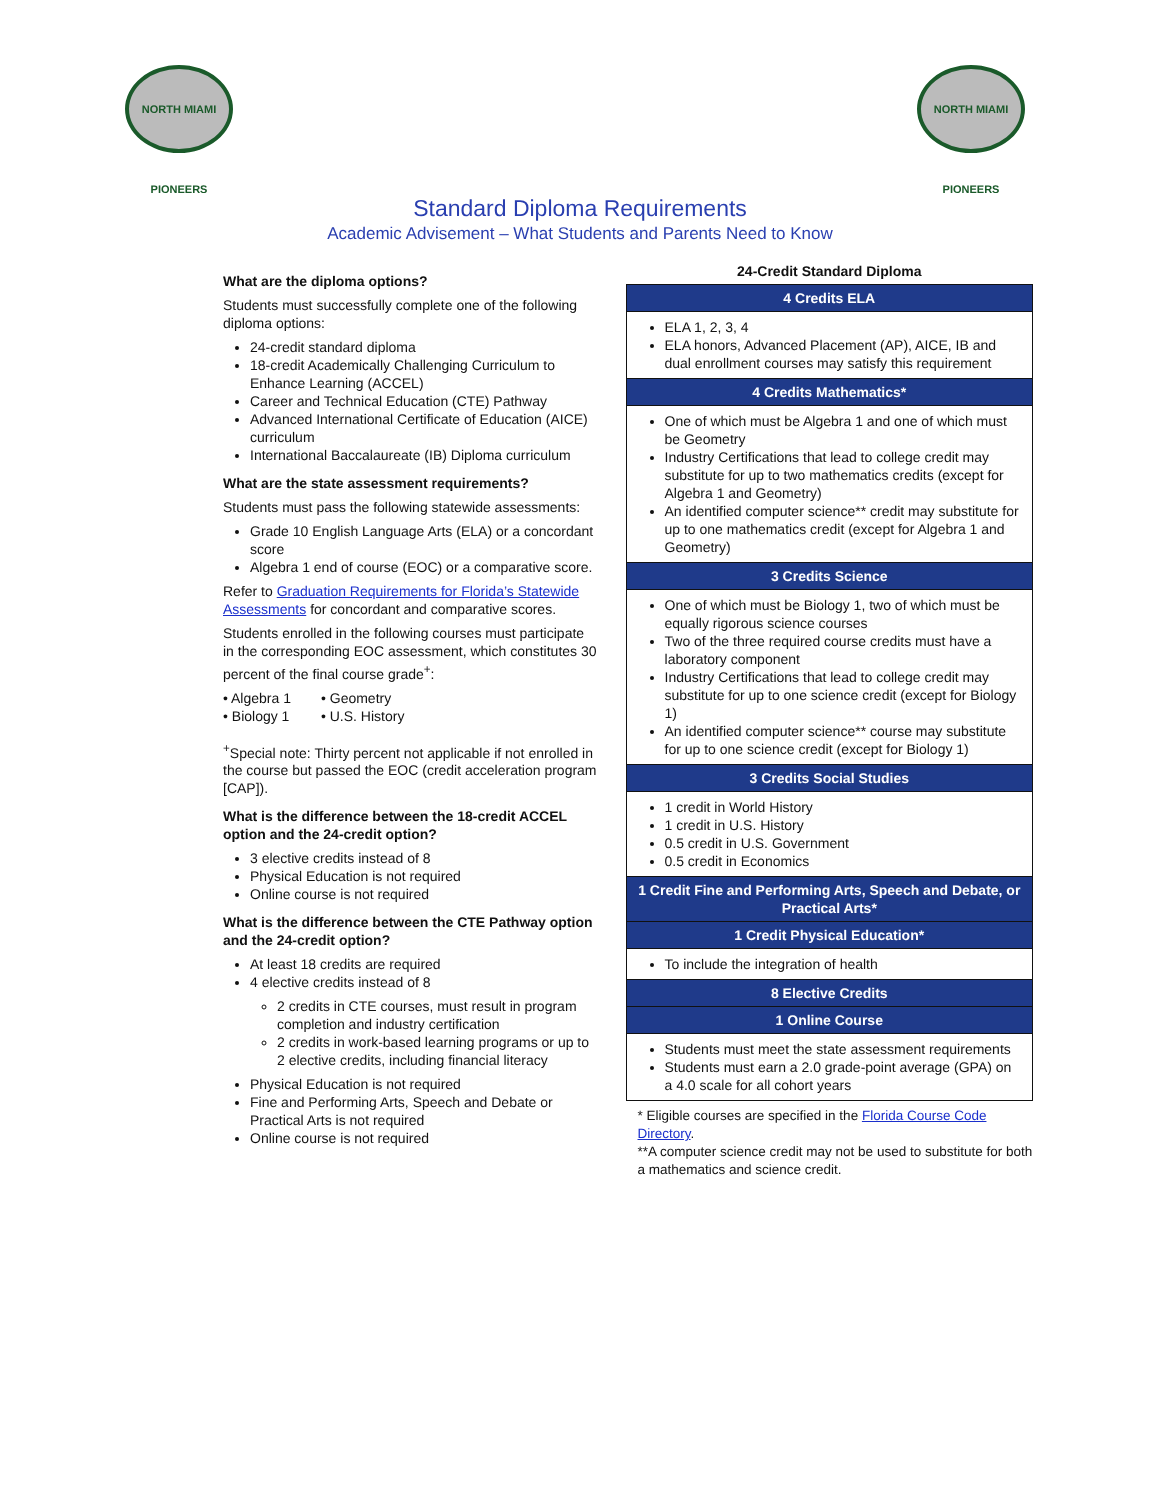NORTH MIAMI PIONEERS
NORTH MIAMI PIONEERS
Standard Diploma Requirements
Academic Advisement – What Students and Parents Need to Know
What are the diploma options?
Students must successfully complete one of the following diploma options:
24-credit standard diploma
18-credit Academically Challenging Curriculum to Enhance Learning (ACCEL)
Career and Technical Education (CTE) Pathway
Advanced International Certificate of Education (AICE) curriculum
International Baccalaureate (IB) Diploma curriculum
What are the state assessment requirements?
Students must pass the following statewide assessments:
Grade 10 English Language Arts (ELA) or a concordant score
Algebra 1 end of course (EOC) or a comparative score.
Refer to Graduation Requirements for Florida’s Statewide Assessments for concordant and comparative scores.
Students enrolled in the following courses must participate in the corresponding EOC assessment, which constitutes 30 percent of the final course grade<sup>+</sup>:
| • Algebra 1 | • Geometry |
| • Biology 1 | • U.S. History |
<sup>+</sup>Special note: Thirty percent not applicable if not enrolled in the course but passed the EOC (credit acceleration program [CAP]).
What is the difference between the 18-credit ACCEL option and the 24-credit option?
3 elective credits instead of 8
Physical Education is not required
Online course is not required
What is the difference between the CTE Pathway option and the 24-credit option?
At least 18 credits are required
4 elective credits instead of 8
2 credits in CTE courses, must result in program completion and industry certification
2 credits in work-based learning programs or up to 2 elective credits, including financial literacy
Physical Education is not required
Fine and Performing Arts, Speech and Debate or Practical Arts is not required
Online course is not required
24-Credit Standard Diploma
| 4 Credits ELA |
| --- |
| ELA 1, 2, 3, 4 ELA honors, Advanced Placement (AP), AICE, IB and dual enrollment courses may satisfy this requirement |
| 4 Credits Mathematics* |
| One of which must be Algebra 1 and one of which must be Geometry Industry Certifications that lead to college credit may substitute for up to two mathematics credits (except for Algebra 1 and Geometry) An identified computer science** credit may substitute for up to one mathematics credit (except for Algebra 1 and Geometry) |
| 3 Credits Science |
| One of which must be Biology 1, two of which must be equally rigorous science courses Two of the three required course credits must have a laboratory component Industry Certifications that lead to college credit may substitute for up to one science credit (except for Biology 1) An identified computer science** course may substitute for up to one science credit (except for Biology 1) |
| 3 Credits Social Studies |
| 1 credit in World History 1 credit in U.S. History 0.5 credit in U.S. Government 0.5 credit in Economics |
| 1 Credit Fine and Performing Arts, Speech and Debate, or Practical Arts* |
| 1 Credit Physical Education* |
| To include the integration of health |
| 8 Elective Credits |
| 1 Online Course |
| Students must meet the state assessment requirements Students must earn a 2.0 grade-point average (GPA) on a 4.0 scale for all cohort years |
* Eligible courses are specified in the Florida Course Code Directory.
**A computer science credit may not be used to substitute for both a mathematics and science credit.